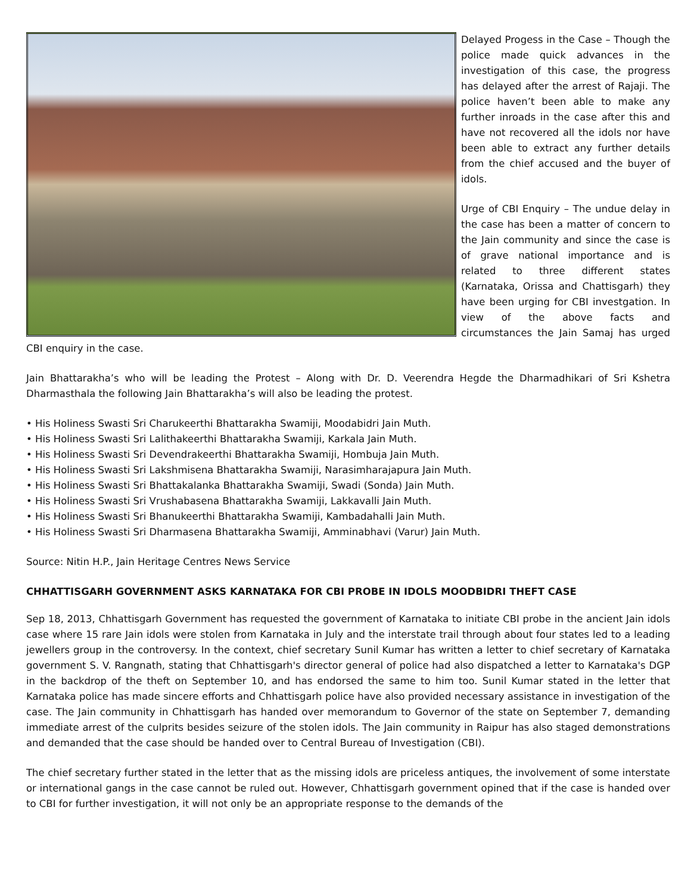Delayed Progess in the Case – Though the police made quick advances in the investigation of this case, the progress has delayed after the arrest of Rajaji. The police haven’t been able to make any further inroads in the case after this and have not recovered all the idols nor have been able to extract any further details from the chief accused and the buyer of idols.
Urge of CBI Enquiry – The undue delay in the case has been a matter of concern to the Jain community and since the case is of grave national importance and is related to three different states (Karnataka, Orissa and Chattisgarh) they have been urging for CBI investgation. In view of the above facts and circumstances the Jain Samaj has urged CBI enquiry in the case.
Jain Bhattarakha’s who will be leading the Protest – Along with Dr. D. Veerendra Hegde the Dharmadhikari of Sri Kshetra Dharmasthala the following Jain Bhattarakha’s will also be leading the protest.
• His Holiness Swasti Sri Charukeerthi Bhattarakha Swamiji, Moodabidri Jain Muth.
• His Holiness Swasti Sri Lalithakeerthi Bhattarakha Swamiji, Karkala Jain Muth.
• His Holiness Swasti Sri Devendrakeerthi Bhattarakha Swamiji, Hombuja Jain Muth.
• His Holiness Swasti Sri Lakshmisena Bhattarakha Swamiji, Narasimharajapura Jain Muth.
• His Holiness Swasti Sri Bhattakalanka Bhattarakha Swamiji, Swadi (Sonda) Jain Muth.
• His Holiness Swasti Sri Vrushabasena Bhattarakha Swamiji, Lakkavalli Jain Muth.
• His Holiness Swasti Sri Bhanukeerthi Bhattarakha Swamiji, Kambadahalli Jain Muth.
• His Holiness Swasti Sri Dharmasena Bhattarakha Swamiji, Amminabhavi (Varur) Jain Muth.
Source: Nitin H.P., Jain Heritage Centres News Service
CHHATTISGARH GOVERNMENT ASKS KARNATAKA FOR CBI PROBE IN IDOLS MOODBIDRI THEFT CASE
Sep 18, 2013, Chhattisgarh Government has requested the government of Karnataka to initiate CBI probe in the ancient Jain idols case where 15 rare Jain idols were stolen from Karnataka in July and the interstate trail through about four states led to a leading jewellers group in the controversy. In the context, chief secretary Sunil Kumar has written a letter to chief secretary of Karnataka government S. V. Rangnath, stating that Chhattisgarh's director general of police had also dispatched a letter to Karnataka's DGP in the backdrop of the theft on September 10, and has endorsed the same to him too. Sunil Kumar stated in the letter that Karnataka police has made sincere efforts and Chhattisgarh police have also provided necessary assistance in investigation of the case. The Jain community in Chhattisgarh has handed over memorandum to Governor of the state on September 7, demanding immediate arrest of the culprits besides seizure of the stolen idols. The Jain community in Raipur has also staged demonstrations and demanded that the case should be handed over to Central Bureau of Investigation (CBI).
The chief secretary further stated in the letter that as the missing idols are priceless antiques, the involvement of some interstate or international gangs in the case cannot be ruled out. However, Chhattisgarh government opined that if the case is handed over to CBI for further investigation, it will not only be an appropriate response to the demands of the